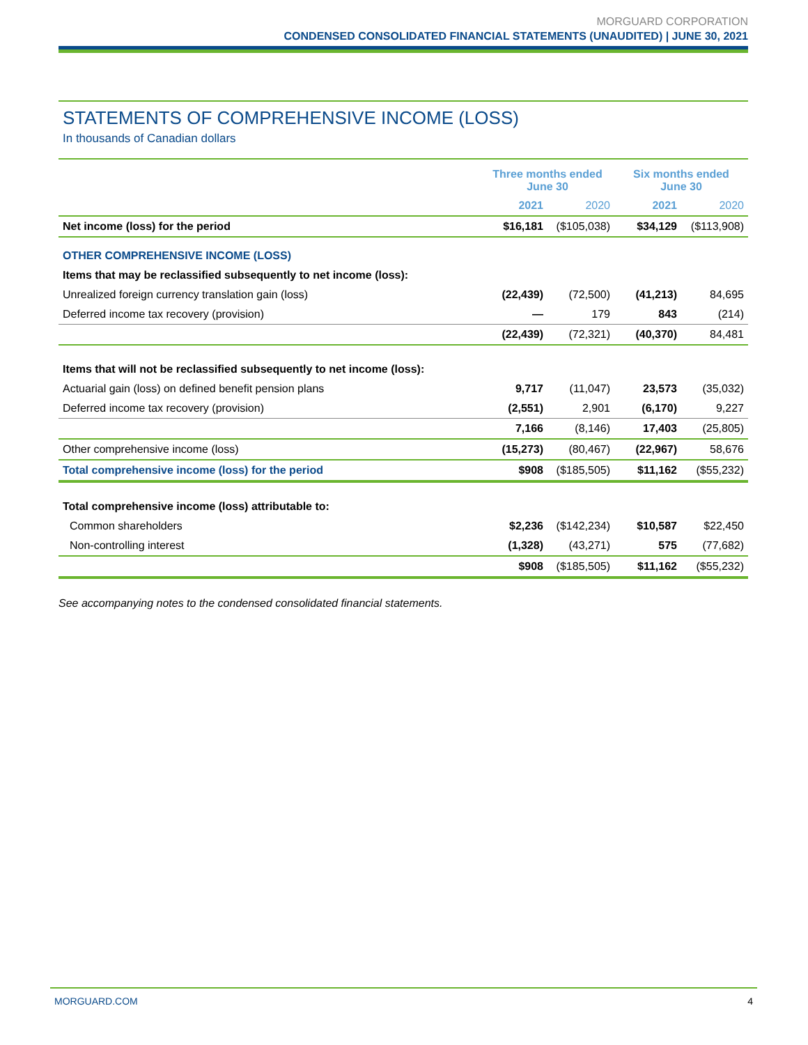MORGUARD CORPORATION
CONDENSED CONSOLIDATED FINANCIAL STATEMENTS (UNAUDITED) | JUNE 30, 2021
STATEMENTS OF COMPREHENSIVE INCOME (LOSS)
In thousands of Canadian dollars
| | Three months ended June 30 | | Six months ended June 30 | |
| --- | --- | --- | --- | --- |
| | 2021 | 2020 | 2021 | 2020 |
| Net income (loss) for the period | $16,181 | ($105,038) | $34,129 | ($113,908) |
| OTHER COMPREHENSIVE INCOME (LOSS) | | | | |
| Items that may be reclassified subsequently to net income (loss): | | | | |
| Unrealized foreign currency translation gain (loss) | (22,439) | (72,500) | (41,213) | 84,695 |
| Deferred income tax recovery (provision) | — | 179 | 843 | (214) |
| | (22,439) | (72,321) | (40,370) | 84,481 |
| Items that will not be reclassified subsequently to net income (loss): | | | | |
| Actuarial gain (loss) on defined benefit pension plans | 9,717 | (11,047) | 23,573 | (35,032) |
| Deferred income tax recovery (provision) | (2,551) | 2,901 | (6,170) | 9,227 |
| | 7,166 | (8,146) | 17,403 | (25,805) |
| Other comprehensive income (loss) | (15,273) | (80,467) | (22,967) | 58,676 |
| Total comprehensive income (loss) for the period | $908 | ($185,505) | $11,162 | ($55,232) |
| Total comprehensive income (loss) attributable to: | | | | |
| Common shareholders | $2,236 | ($142,234) | $10,587 | $22,450 |
| Non-controlling interest | (1,328) | (43,271) | 575 | (77,682) |
| | $908 | ($185,505) | $11,162 | ($55,232) |
See accompanying notes to the condensed consolidated financial statements.
MORGUARD.COM 4